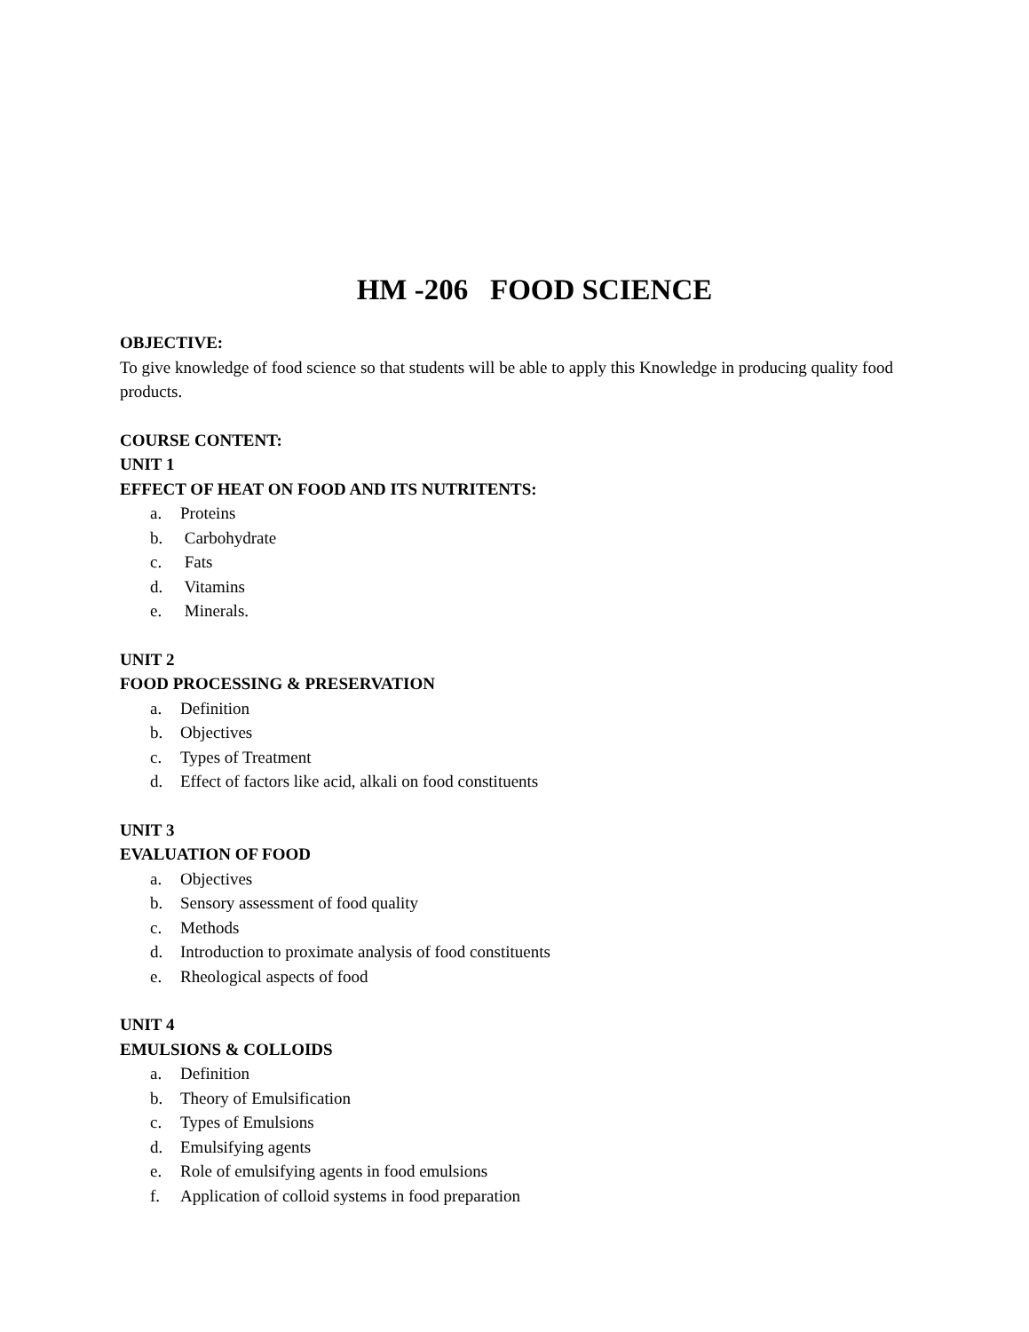HM -206 FOOD SCIENCE
OBJECTIVE:
To give knowledge of food science so that students will be able to apply this Knowledge in producing quality food products.
COURSE CONTENT:
UNIT 1
EFFECT OF HEAT ON FOOD AND ITS NUTRITENTS:
a. Proteins
b. Carbohydrate
c. Fats
d. Vitamins
e. Minerals.
UNIT 2
FOOD PROCESSING & PRESERVATION
a. Definition
b. Objectives
c. Types of Treatment
d. Effect of factors like acid, alkali on food constituents
UNIT 3
EVALUATION OF FOOD
a. Objectives
b. Sensory assessment of food quality
c. Methods
d. Introduction to proximate analysis of food constituents
e. Rheological aspects of food
UNIT 4
EMULSIONS & COLLOIDS
a. Definition
b. Theory of Emulsification
c. Types of Emulsions
d. Emulsifying agents
e. Role of emulsifying agents in food emulsions
f. Application of colloid systems in food preparation